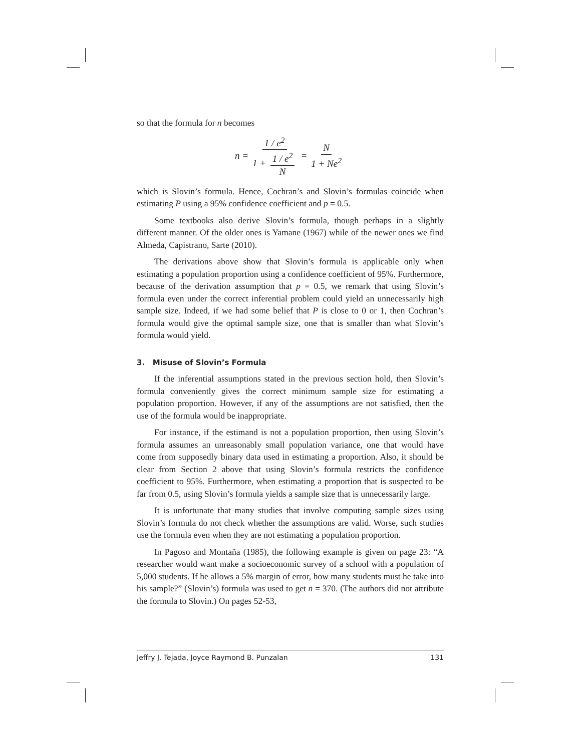so that the formula for n becomes
n = 1 / e<sup>2</sup> 1 + 1 / e<sup>2</sup> N = N 1 + Ne<sup>2</sup>
which is Slovin’s formula. Hence, Cochran’s and Slovin’s formulas coincide when estimating P using a 95% confidence coefficient and p = 0.5.
Some textbooks also derive Slovin’s formula, though perhaps in a slightly different manner. Of the older ones is Yamane (1967) while of the newer ones we find Almeda, Capistrano, Sarte (2010).
The derivations above show that Slovin’s formula is applicable only when estimating a population proportion using a confidence coefficient of 95%. Furthermore, because of the derivation assumption that p = 0.5, we remark that using Slovin’s formula even under the correct inferential problem could yield an unnecessarily high sample size. Indeed, if we had some belief that P is close to 0 or 1, then Cochran’s formula would give the optimal sample size, one that is smaller than what Slovin’s formula would yield.
3. Misuse of Slovin’s Formula
If the inferential assumptions stated in the previous section hold, then Slovin’s formula conveniently gives the correct minimum sample size for estimating a population proportion. However, if any of the assumptions are not satisfied, then the use of the formula would be inappropriate.
For instance, if the estimand is not a population proportion, then using Slovin’s formula assumes an unreasonably small population variance, one that would have come from supposedly binary data used in estimating a proportion. Also, it should be clear from Section 2 above that using Slovin’s formula restricts the confidence coefficient to 95%. Furthermore, when estimating a proportion that is suspected to be far from 0.5, using Slovin’s formula yields a sample size that is unnecessarily large.
It is unfortunate that many studies that involve computing sample sizes using Slovin’s formula do not check whether the assumptions are valid. Worse, such studies use the formula even when they are not estimating a population proportion.
In Pagoso and Montaña (1985), the following example is given on page 23: “A researcher would want make a socioeconomic survey of a school with a population of 5,000 students. If he allows a 5% margin of error, how many students must he take into his sample?” (Slovin’s) formula was used to get n = 370. (The authors did not attribute the formula to Slovin.) On pages 52-53,
Jeffry J. Tejada, Joyce Raymond B. Punzalan 131